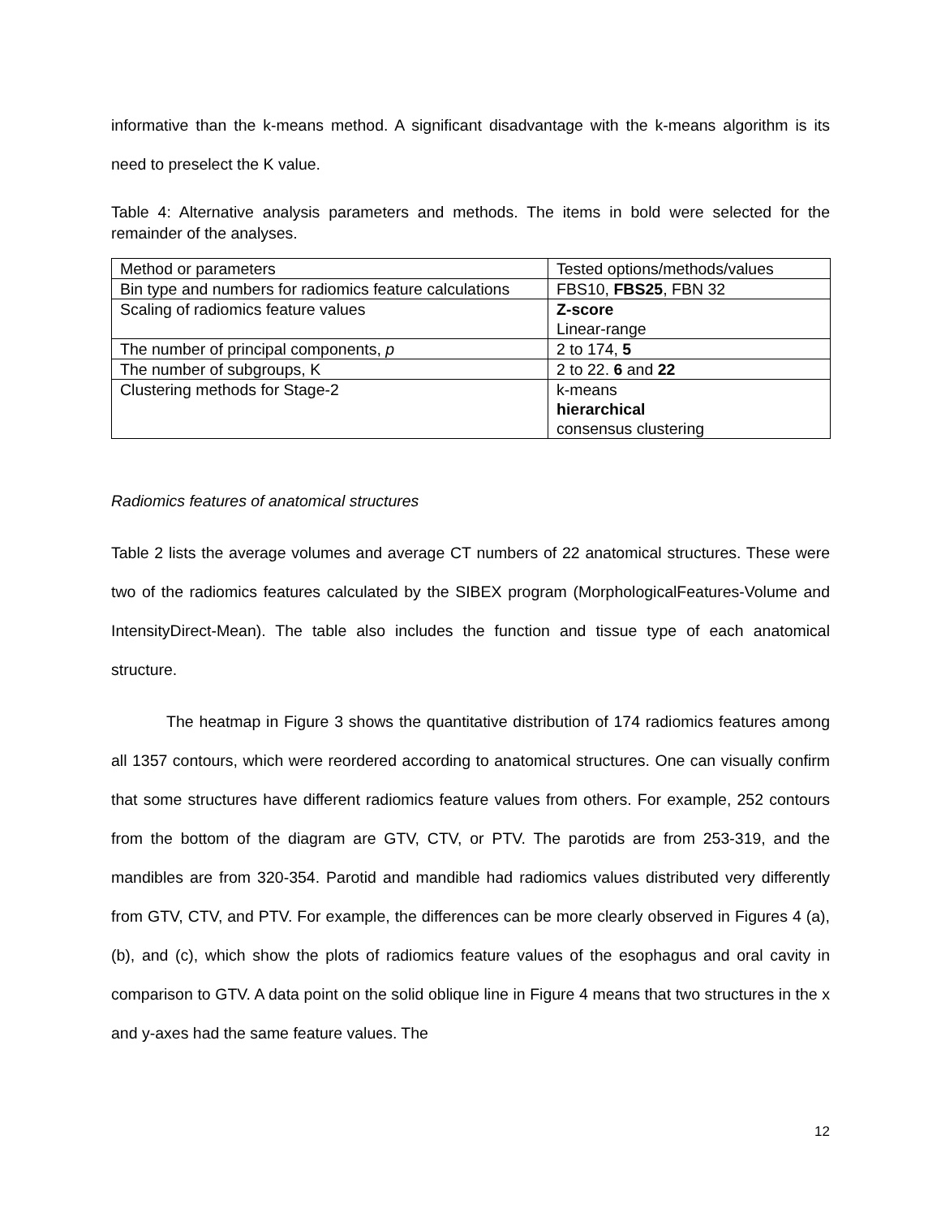informative than the k-means method. A significant disadvantage with the k-means algorithm is its need to preselect the K value.
Table 4: Alternative analysis parameters and methods. The items in bold were selected for the remainder of the analyses.
| Method or parameters | Tested options/methods/values |
| Bin type and numbers for radiomics feature calculations | FBS10, FBS25 , FBN 32 |
| Scaling of radiomics feature values | Z-score Linear-range |
| The number of principal components, p | 2 to 174, 5 |
| The number of subgroups, K | 2 to 22. 6 and 22 |
| Clustering methods for Stage-2 | k-means hierarchical consensus clustering |
Radiomics features of anatomical structures
Table 2 lists the average volumes and average CT numbers of 22 anatomical structures. These were two of the radiomics features calculated by the SIBEX program (MorphologicalFeatures-Volume and IntensityDirect-Mean). The table also includes the function and tissue type of each anatomical structure.
The heatmap in Figure 3 shows the quantitative distribution of 174 radiomics features among all 1357 contours, which were reordered according to anatomical structures. One can visually confirm that some structures have different radiomics feature values from others. For example, 252 contours from the bottom of the diagram are GTV, CTV, or PTV. The parotids are from 253-319, and the mandibles are from 320-354. Parotid and mandible had radiomics values distributed very differently from GTV, CTV, and PTV. For example, the differences can be more clearly observed in Figures 4 (a), (b), and (c), which show the plots of radiomics feature values of the esophagus and oral cavity in comparison to GTV. A data point on the solid oblique line in Figure 4 means that two structures in the x and y-axes had the same feature values. The
12